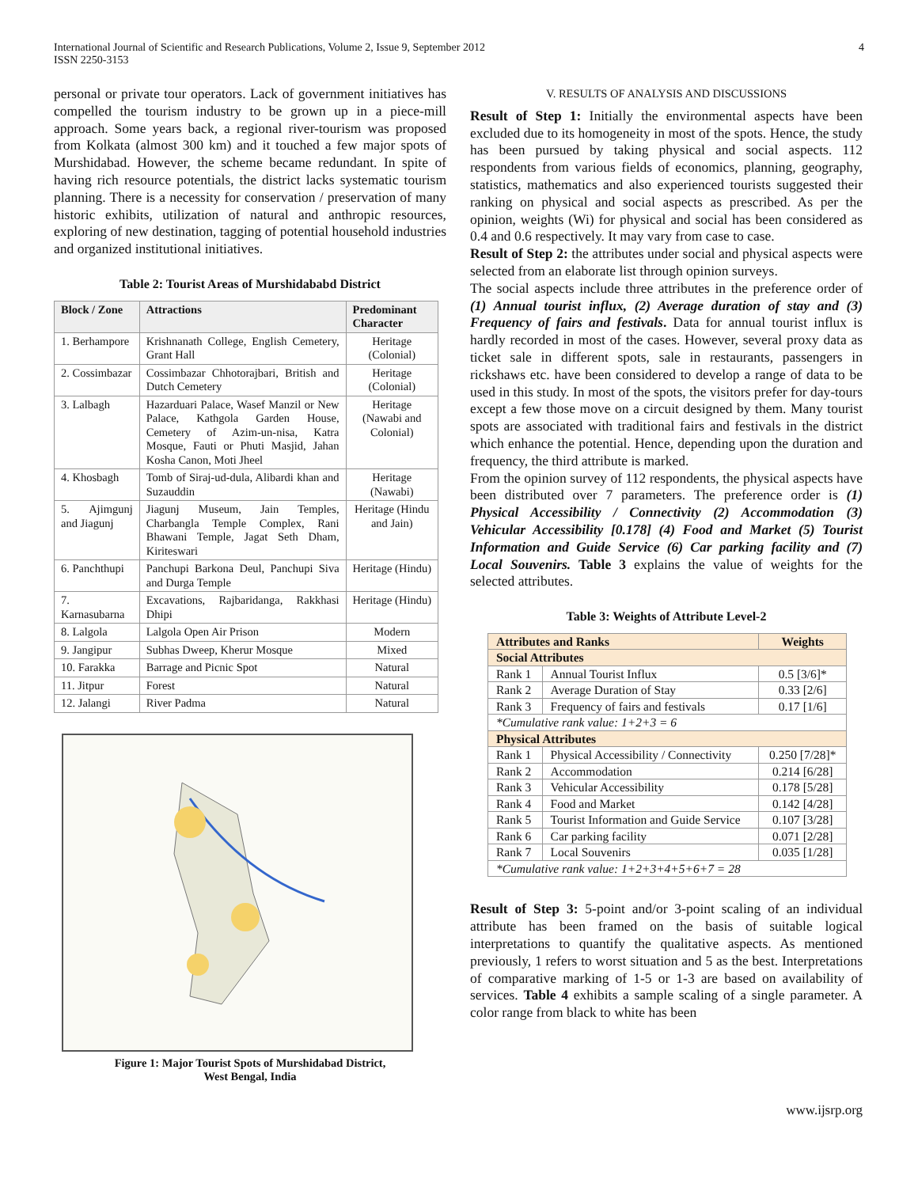International Journal of Scientific and Research Publications, Volume 2, Issue 9, September 2012
ISSN 2250-3153
4
personal or private tour operators. Lack of government initiatives has compelled the tourism industry to be grown up in a piece-mill approach. Some years back, a regional river-tourism was proposed from Kolkata (almost 300 km) and it touched a few major spots of Murshidabad. However, the scheme became redundant. In spite of having rich resource potentials, the district lacks systematic tourism planning. There is a necessity for conservation / preservation of many historic exhibits, utilization of natural and anthropic resources, exploring of new destination, tagging of potential household industries and organized institutional initiatives.
Table 2: Tourist Areas of Murshidababd District
| Block / Zone | Attractions | Predominant Character |
| --- | --- | --- |
| 1. Berhampore | Krishnanath College, English Cemetery, Grant Hall | Heritage (Colonial) |
| 2. Cossimbazar | Cossimbazar Chhotorajbari, British and Dutch Cemetery | Heritage (Colonial) |
| 3. Lalbagh | Hazarduari Palace, Wasef Manzil or New Palace, Kathgola Garden House, Cemetery of Azim-un-nisa, Katra Mosque, Fauti or Phuti Masjid, Jahan Kosha Canon, Moti Jheel | Heritage (Nawabi and Colonial) |
| 4. Khosbagh | Tomb of Siraj-ud-dula, Alibardi khan and Suzauddin | Heritage (Nawabi) |
| 5. Ajimgunj and Jiagunj | Jiagunj Museum, Jain Temples, Charbangla Temple Complex, Rani Bhawani Temple, Jagat Seth Dham, Kiriteswari | Heritage (Hindu and Jain) |
| 6. Panchthupi | Panchupi Barkona Deul, Panchupi Siva and Durga Temple | Heritage (Hindu) |
| 7. Karnasubarna | Excavations, Rajbaridanga, Rakkhasi Dhipi | Heritage (Hindu) |
| 8. Lalgola | Lalgola Open Air Prison | Modern |
| 9. Jangipur | Subhas Dweep, Kherur Mosque | Mixed |
| 10. Farakka | Barrage and Picnic Spot | Natural |
| 11. Jitpur | Forest | Natural |
| 12. Jalangi | River Padma | Natural |
Figure 1: Major Tourist Spots of Murshidabad District,
West Bengal, India
V. RESULTS OF ANALYSIS AND DISCUSSIONS
Result of Step 1: Initially the environmental aspects have been excluded due to its homogeneity in most of the spots. Hence, the study has been pursued by taking physical and social aspects. 112 respondents from various fields of economics, planning, geography, statistics, mathematics and also experienced tourists suggested their ranking on physical and social aspects as prescribed. As per the opinion, weights (Wi) for physical and social has been considered as 0.4 and 0.6 respectively. It may vary from case to case.
Result of Step 2: the attributes under social and physical aspects were selected from an elaborate list through opinion surveys.
The social aspects include three attributes in the preference order of (1) Annual tourist influx, (2) Average duration of stay and (3) Frequency of fairs and festivals. Data for annual tourist influx is hardly recorded in most of the cases. However, several proxy data as ticket sale in different spots, sale in restaurants, passengers in rickshaws etc. have been considered to develop a range of data to be used in this study. In most of the spots, the visitors prefer for day-tours except a few those move on a circuit designed by them. Many tourist spots are associated with traditional fairs and festivals in the district which enhance the potential. Hence, depending upon the duration and frequency, the third attribute is marked.
From the opinion survey of 112 respondents, the physical aspects have been distributed over 7 parameters. The preference order is (1) Physical Accessibility / Connectivity (2) Accommodation (3) Vehicular Accessibility [0.178] (4) Food and Market (5) Tourist Information and Guide Service (6) Car parking facility and (7) Local Souvenirs. Table 3 explains the value of weights for the selected attributes.
Table 3: Weights of Attribute Level-2
| Attributes and Ranks | | Weights |
| Social Attributes | | |
| Rank 1 | Annual Tourist Influx | 0.5 [3/6]* |
| Rank 2 | Average Duration of Stay | 0.33 [2/6] |
| Rank 3 | Frequency of fairs and festivals | 0.17 [1/6] |
| *Cumulative rank value: 1+2+3 = 6 | | |
| Physical Attributes | | |
| Rank 1 | Physical Accessibility / Connectivity | 0.250 [7/28]* |
| Rank 2 | Accommodation | 0.214 [6/28] |
| Rank 3 | Vehicular Accessibility | 0.178 [5/28] |
| Rank 4 | Food and Market | 0.142 [4/28] |
| Rank 5 | Tourist Information and Guide Service | 0.107 [3/28] |
| Rank 6 | Car parking facility | 0.071 [2/28] |
| Rank 7 | Local Souvenirs | 0.035 [1/28] |
| *Cumulative rank value: 1+2+3+4+5+6+7 = 28 | | |
Result of Step 3: 5-point and/or 3-point scaling of an individual attribute has been framed on the basis of suitable logical interpretations to quantify the qualitative aspects. As mentioned previously, 1 refers to worst situation and 5 as the best. Interpretations of comparative marking of 1-5 or 1-3 are based on availability of services. Table 4 exhibits a sample scaling of a single parameter. A color range from black to white has been
www.ijsrp.org